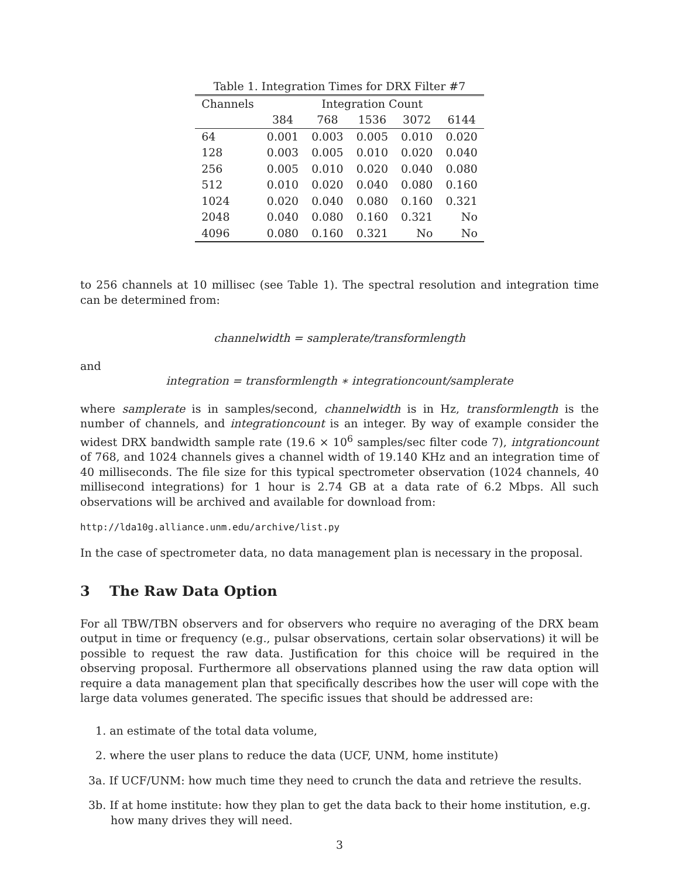Table 1. Integration Times for DRX Filter #7
| Channels | Integration Count | | | | |
| --- | --- | --- | --- | --- | --- |
| | 384 | 768 | 1536 | 3072 | 6144 |
| 64 | 0.001 | 0.003 | 0.005 | 0.010 | 0.020 |
| 128 | 0.003 | 0.005 | 0.010 | 0.020 | 0.040 |
| 256 | 0.005 | 0.010 | 0.020 | 0.040 | 0.080 |
| 512 | 0.010 | 0.020 | 0.040 | 0.080 | 0.160 |
| 1024 | 0.020 | 0.040 | 0.080 | 0.160 | 0.321 |
| 2048 | 0.040 | 0.080 | 0.160 | 0.321 | No |
| 4096 | 0.080 | 0.160 | 0.321 | No | No |
to 256 channels at 10 millisec (see Table 1). The spectral resolution and integration time can be determined from:
channelwidth = samplerate/transformlength
and
integration = transformlength ∗ integrationcount/samplerate
where samplerate is in samples/second, channelwidth is in Hz, transformlength is the number of channels, and integrationcount is an integer. By way of example consider the widest DRX bandwidth sample rate (19.6 × 10<sup>6</sup> samples/sec filter code 7), intgrationcount of 768, and 1024 channels gives a channel width of 19.140 KHz and an integration time of 40 milliseconds. The file size for this typical spectrometer observation (1024 channels, 40 millisecond integrations) for 1 hour is 2.74 GB at a data rate of 6.2 Mbps. All such observations will be archived and available for download from:
http://lda10g.alliance.unm.edu/archive/list.py
In the case of spectrometer data, no data management plan is necessary in the proposal.
3 The Raw Data Option
For all TBW/TBN observers and for observers who require no averaging of the DRX beam output in time or frequency (e.g., pulsar observations, certain solar observations) it will be possible to request the raw data. Justification for this choice will be required in the observing proposal. Furthermore all observations planned using the raw data option will require a data management plan that specifically describes how the user will cope with the large data volumes generated. The specific issues that should be addressed are:
1. an estimate of the total data volume,
2. where the user plans to reduce the data (UCF, UNM, home institute)
3a. If UCF/UNM: how much time they need to crunch the data and retrieve the results.
3b. If at home institute: how they plan to get the data back to their home institution, e.g. how many drives they will need.
3